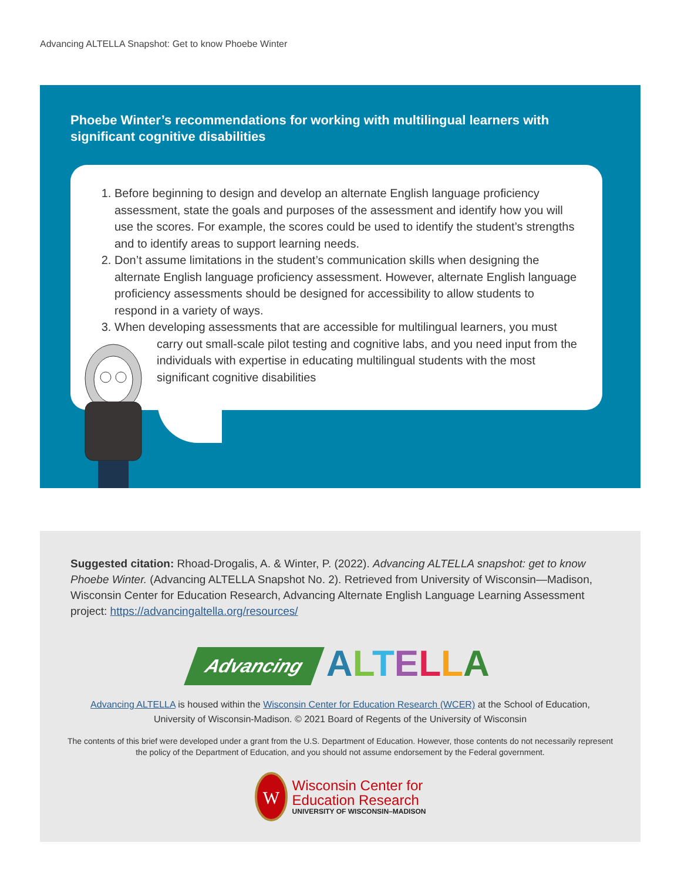Advancing ALTELLA Snapshot: Get to know Phoebe Winter
Phoebe Winter’s recommendations for working with multilingual learners with significant cognitive disabilities
1. Before beginning to design and develop an alternate English language proficiency assessment, state the goals and purposes of the assessment and identify how you will use the scores. For example, the scores could be used to identify the student’s strengths and to identify areas to support learning needs.
2. Don’t assume limitations in the student’s communication skills when designing the alternate English language proficiency assessment. However, alternate English language proficiency assessments should be designed for accessibility to allow students to respond in a variety of ways.
3. When developing assessments that are accessible for multilingual learners, you must
carry out small-scale pilot testing and cognitive labs, and you need input from the individuals with expertise in educating multilingual students with the most significant cognitive disabilities
Suggested citation: Rhoad-Drogalis, A. & Winter, P. (2022). Advancing ALTELLA snapshot: get to know Phoebe Winter. (Advancing ALTELLA Snapshot No. 2). Retrieved from University of Wisconsin—Madison, Wisconsin Center for Education Research, Advancing Alternate English Language Learning Assessment project: https://advancingaltella.org/resources/
Advancing ALTELLA
Advancing ALTELLA is housed within the Wisconsin Center for Education Research (WCER) at the School of Education,
University of Wisconsin-Madison. © 2021 Board of Regents of the University of Wisconsin
The contents of this brief were developed under a grant from the U.S. Department of Education. However, those contents do not necessarily represent the policy of the Department of Education, and you should not assume endorsement by the Federal government.
W
Wisconsin Center for
Education Research
UNIVERSITY OF WISCONSIN–MADISON